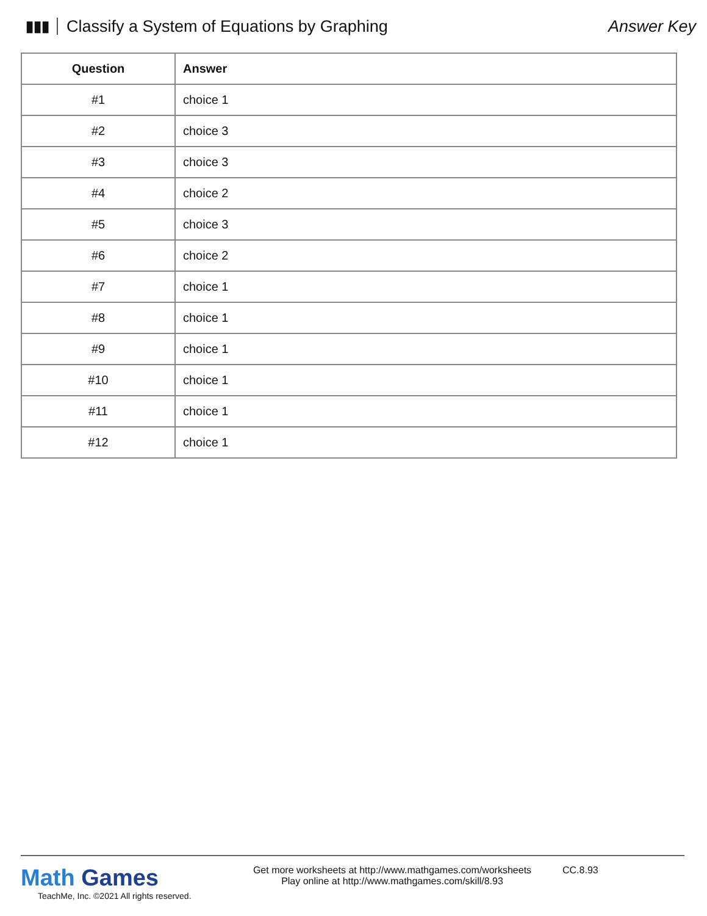▮▮▮
Classify a System of Equations by Graphing
Answer Key
| Question | Answer |
| --- | --- |
| #1 | choice 1 |
| #2 | choice 3 |
| #3 | choice 3 |
| #4 | choice 2 |
| #5 | choice 3 |
| #6 | choice 2 |
| #7 | choice 1 |
| #8 | choice 1 |
| #9 | choice 1 |
| #10 | choice 1 |
| #11 | choice 1 |
| #12 | choice 1 |
Math Games
TeachMe, Inc. ©2021 All rights reserved.
Get more worksheets at http://www.mathgames.com/worksheets
Play online at http://www.mathgames.com/skill/8.93
CC.8.93